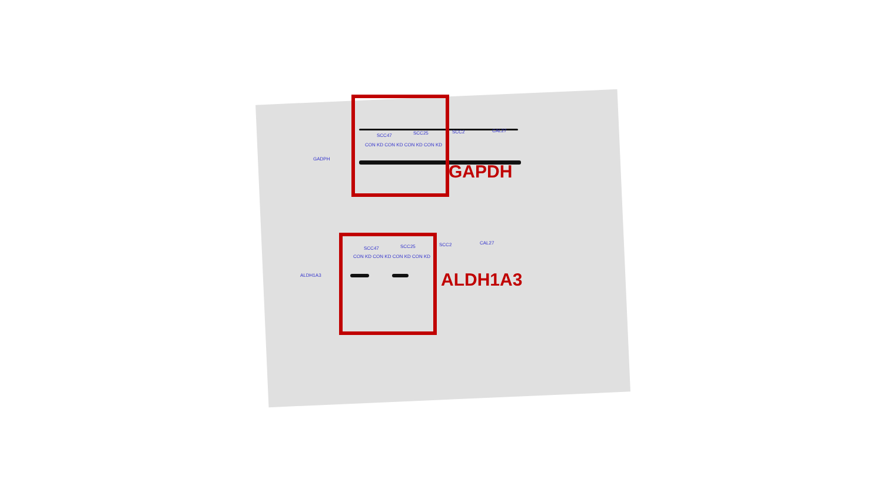GADPH
SCC47 SCC25 SCC2 CAL27
CON KD CON KD CON KD CON KD
ALDH1A3
SCC47 SCC25 SCC2 CAL27
CON KD CON KD CON KD CON KD
GAPDH
ALDH1A3